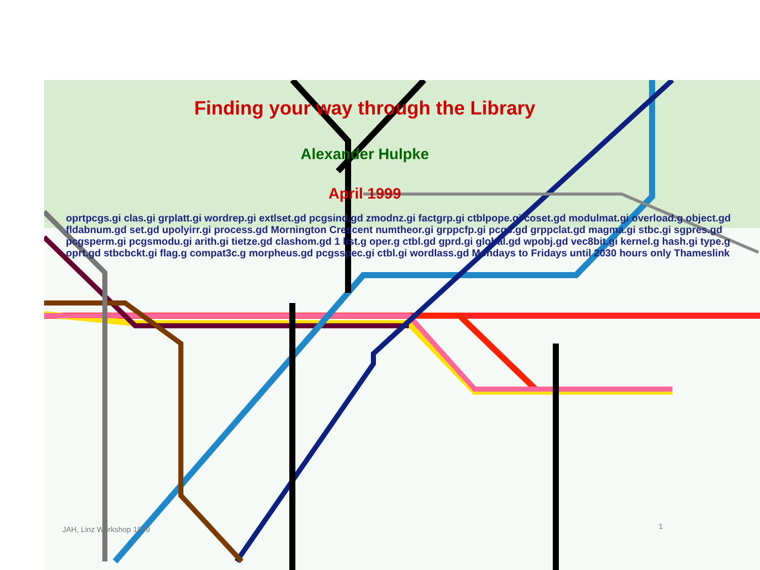Finding your way through the Library
Alexander Hulpke
April 1999
oprtpcgs.gi clas.gi grplatt.gi wordrep.gi extlset.gd pcgsind.gd zmodnz.gi factgrp.gi ctblpope.gi coset.gd modulmat.gi overload.g object.gd fldabnum.gd set.gd upolyirr.gi process.gd Mornington Crescent numtheor.gi grppcfp.gi pcgs.gd grppclat.gd magma.gi stbc.gi sgpres.gd pcgsperm.gi pcgsmodu.gi arith.gi tietze.gd clashom.gd 1 list.g oper.g ctbl.gd gprd.gi global.gd wpobj.gd vec8bit.gi kernel.g hash.gi type.g oprt.gd stbcbckt.gi flag.g compat3c.g morpheus.gd pcgsspec.gi ctbl.gi wordlass.gd Mondays to Fridays until 2030 hours only Thameslink
JAH, Linz Workshop 1999 1